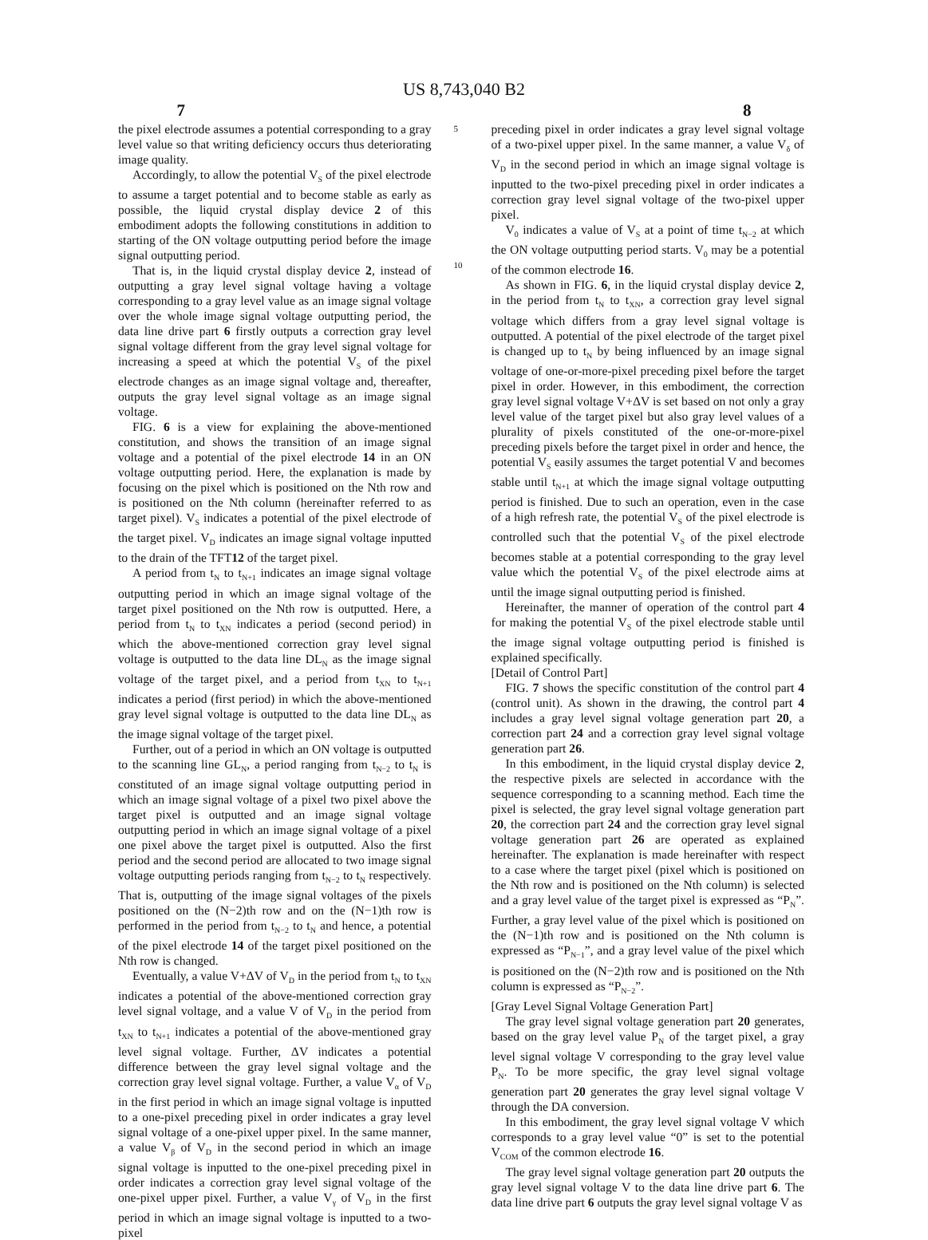US 8,743,040 B2
7 8
the pixel electrode assumes a potential corresponding to a gray level value so that writing deficiency occurs thus deteriorating image quality.
Accordingly, to allow the potential V<sub>S</sub> of the pixel electrode to assume a target potential and to become stable as early as possible, the liquid crystal display device 2 of this embodiment adopts the following constitutions in addition to starting of the ON voltage outputting period before the image signal outputting period.
That is, in the liquid crystal display device 2, instead of outputting a gray level signal voltage having a voltage corresponding to a gray level value as an image signal voltage over the whole image signal voltage outputting period, the data line drive part 6 firstly outputs a correction gray level signal voltage different from the gray level signal voltage for increasing a speed at which the potential V<sub>S</sub> of the pixel electrode changes as an image signal voltage and, thereafter, outputs the gray level signal voltage as an image signal voltage.
FIG. 6 is a view for explaining the above-mentioned constitution, and shows the transition of an image signal voltage and a potential of the pixel electrode 14 in an ON voltage outputting period. Here, the explanation is made by focusing on the pixel which is positioned on the Nth row and is positioned on the Nth column (hereinafter referred to as target pixel). V<sub>S</sub> indicates a potential of the pixel electrode of the target pixel. V<sub>D</sub> indicates an image signal voltage inputted to the drain of the TFT12 of the target pixel.
A period from t<sub>N</sub> to t<sub>N+1</sub> indicates an image signal voltage outputting period in which an image signal voltage of the target pixel positioned on the Nth row is outputted. Here, a period from t<sub>N</sub> to t<sub>XN</sub> indicates a period (second period) in which the above-mentioned correction gray level signal voltage is outputted to the data line DL<sub>N</sub> as the image signal voltage of the target pixel, and a period from t<sub>XN</sub> to t<sub>N+1</sub> indicates a period (first period) in which the above-mentioned gray level signal voltage is outputted to the data line DL<sub>N</sub> as the image signal voltage of the target pixel.
Further, out of a period in which an ON voltage is outputted to the scanning line GL<sub>N</sub>, a period ranging from t<sub>N−2</sub> to t<sub>N</sub> is constituted of an image signal voltage outputting period in which an image signal voltage of a pixel two pixel above the target pixel is outputted and an image signal voltage outputting period in which an image signal voltage of a pixel one pixel above the target pixel is outputted. Also the first period and the second period are allocated to two image signal voltage outputting periods ranging from t<sub>N−2</sub> to t<sub>N</sub> respectively. That is, outputting of the image signal voltages of the pixels positioned on the (N−2)th row and on the (N−1)th row is performed in the period from t<sub>N−2</sub> to t<sub>N</sub> and hence, a potential of the pixel electrode 14 of the target pixel positioned on the Nth row is changed.
Eventually, a value V+ΔV of V<sub>D</sub> in the period from t<sub>N</sub> to t<sub>XN</sub> indicates a potential of the above-mentioned correction gray level signal voltage, and a value V of V<sub>D</sub> in the period from t<sub>XN</sub> to t<sub>N+1</sub> indicates a potential of the above-mentioned gray level signal voltage. Further, ΔV indicates a potential difference between the gray level signal voltage and the correction gray level signal voltage. Further, a value V<sub>α</sub> of V<sub>D</sub> in the first period in which an image signal voltage is inputted to a one-pixel preceding pixel in order indicates a gray level signal voltage of a one-pixel upper pixel. In the same manner, a value V<sub>β</sub> of V<sub>D</sub> in the second period in which an image signal voltage is inputted to the one-pixel preceding pixel in order indicates a correction gray level signal voltage of the one-pixel upper pixel. Further, a value V<sub>γ</sub> of V<sub>D</sub> in the first period in which an image signal voltage is inputted to a two-pixel
5
10
preceding pixel in order indicates a gray level signal voltage of a two-pixel upper pixel. In the same manner, a value V<sub>δ</sub> of V<sub>D</sub> in the second period in which an image signal voltage is inputted to the two-pixel preceding pixel in order indicates a correction gray level signal voltage of the two-pixel upper pixel.
V<sub>0</sub> indicates a value of V<sub>S</sub> at a point of time t<sub>N−2</sub> at which the ON voltage outputting period starts. V<sub>0</sub> may be a potential of the common electrode 16.
As shown in FIG. 6, in the liquid crystal display device 2, in the period from t<sub>N</sub> to t<sub>XN</sub>, a correction gray level signal voltage which differs from a gray level signal voltage is outputted. A potential of the pixel electrode of the target pixel is changed up to t<sub>N</sub> by being influenced by an image signal voltage of one-or-more-pixel preceding pixel before the target pixel in order. However, in this embodiment, the correction gray level signal voltage V+ΔV is set based on not only a gray level value of the target pixel but also gray level values of a plurality of pixels constituted of the one-or-more-pixel preceding pixels before the target pixel in order and hence, the potential V<sub>S</sub> easily assumes the target potential V and becomes stable until t<sub>N+1</sub> at which the image signal voltage outputting period is finished. Due to such an operation, even in the case of a high refresh rate, the potential V<sub>S</sub> of the pixel electrode is controlled such that the potential V<sub>S</sub> of the pixel electrode becomes stable at a potential corresponding to the gray level value which the potential V<sub>S</sub> of the pixel electrode aims at until the image signal outputting period is finished.
Hereinafter, the manner of operation of the control part 4 for making the potential V<sub>S</sub> of the pixel electrode stable until the image signal voltage outputting period is finished is explained specifically.
[Detail of Control Part]
FIG. 7 shows the specific constitution of the control part 4 (control unit). As shown in the drawing, the control part 4 includes a gray level signal voltage generation part 20, a correction part 24 and a correction gray level signal voltage generation part 26.
In this embodiment, in the liquid crystal display device 2, the respective pixels are selected in accordance with the sequence corresponding to a scanning method. Each time the pixel is selected, the gray level signal voltage generation part 20, the correction part 24 and the correction gray level signal voltage generation part 26 are operated as explained hereinafter. The explanation is made hereinafter with respect to a case where the target pixel (pixel which is positioned on the Nth row and is positioned on the Nth column) is selected and a gray level value of the target pixel is expressed as “P<sub>N</sub>”. Further, a gray level value of the pixel which is positioned on the (N−1)th row and is positioned on the Nth column is expressed as “P<sub>N−1</sub>”, and a gray level value of the pixel which is positioned on the (N−2)th row and is positioned on the Nth column is expressed as “P<sub>N−2</sub>”.
[Gray Level Signal Voltage Generation Part]
The gray level signal voltage generation part 20 generates, based on the gray level value P<sub>N</sub> of the target pixel, a gray level signal voltage V corresponding to the gray level value P<sub>N</sub>. To be more specific, the gray level signal voltage generation part 20 generates the gray level signal voltage V through the DA conversion.
In this embodiment, the gray level signal voltage V which corresponds to a gray level value “0” is set to the potential V<sub>COM</sub> of the common electrode 16.
The gray level signal voltage generation part 20 outputs the gray level signal voltage V to the data line drive part 6. The data line drive part 6 outputs the gray level signal voltage V as